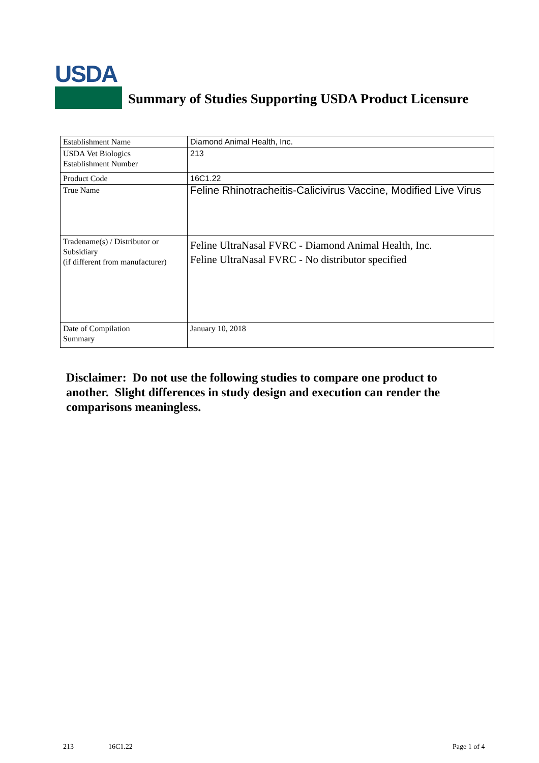USDA
Summary of Studies Supporting USDA Product Licensure
| Establishment Name | Diamond Animal Health, Inc. |
| USDA Vet Biologics Establishment Number | 213 |
| Product Code | 16C1.22 |
| True Name | Feline Rhinotracheitis-Calicivirus Vaccine, Modified Live Virus |
| Tradename(s) / Distributor or Subsidiary (if different from manufacturer) | Feline UltraNasal FVRC - Diamond Animal Health, Inc. Feline UltraNasal FVRC - No distributor specified |
| Date of Compilation Summary | January 10, 2018 |
Disclaimer: Do not use the following studies to compare one product to another. Slight differences in study design and execution can render the comparisons meaningless.
213 16C1.22 Page 1 of 4